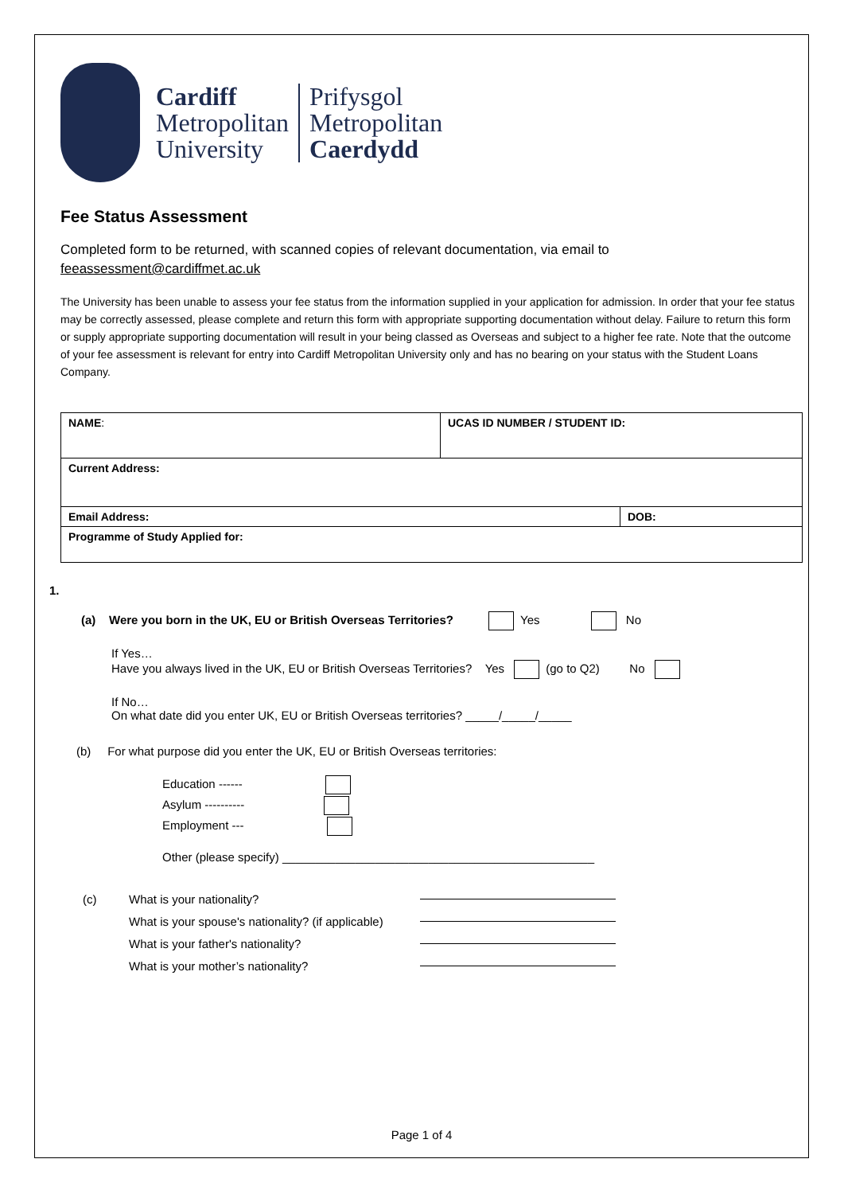Cardiff
Metropolitan
University
Prifysgol
Metropolitan
Caerdydd
Fee Status Assessment
Completed form to be returned, with scanned copies of relevant documentation, via email to
feeassessment@cardiffmet.ac.uk
The University has been unable to assess your fee status from the information supplied in your application for admission. In order that your fee status may be correctly assessed, please complete and return this form with appropriate supporting documentation without delay. Failure to return this form or supply appropriate supporting documentation will result in your being classed as Overseas and subject to a higher fee rate. Note that the outcome of your fee assessment is relevant for entry into Cardiff Metropolitan University only and has no bearing on your status with the Student Loans Company.
| NAME : | UCAS ID NUMBER / STUDENT ID: | |
| Current Address: | | |
| Email Address: | | DOB: |
| Programme of Study Applied for: | | |
1.
(a) Were you born in the UK, EU or British Overseas Territories? Yes No
If Yes…
Have you always lived in the UK, EU or British Overseas Territories? Yes (go to Q2) No
If No…
On what date did you enter UK, EU or British Overseas territories? _____/_____/_____
(b) For what purpose did you enter the UK, EU or British Overseas territories:
Education ------
Asylum ----------
Employment ---
Other (please specify) _______________________________________________
(c) What is your nationality?
What is your spouse's nationality? (if applicable)
What is your father's nationality?
What is your mother’s nationality?
Page 1 of 4